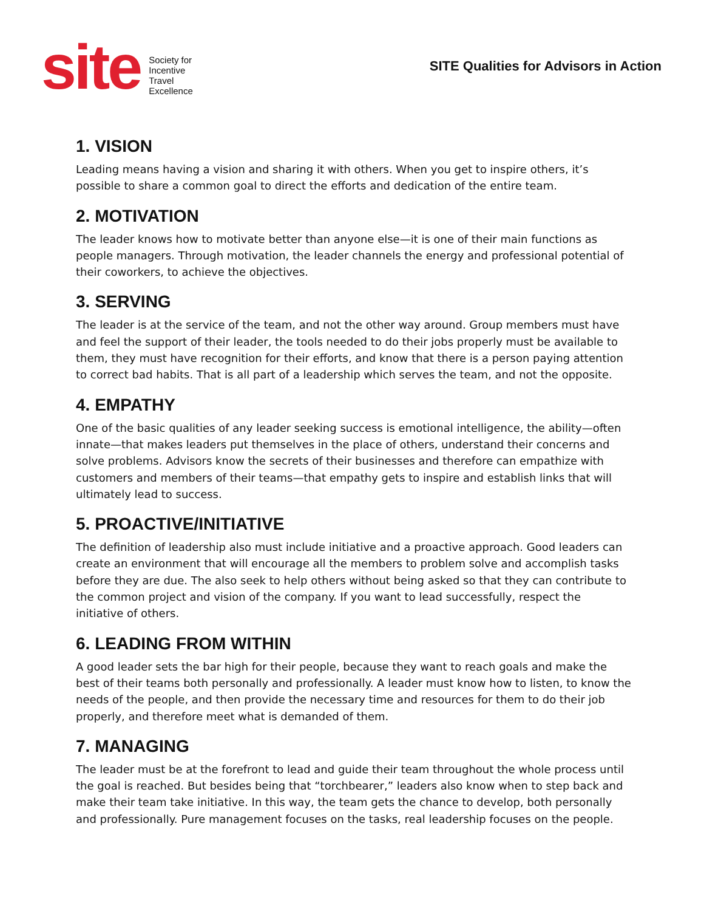site
Society for
Incentive
Travel
Excellence
SITE Qualities for Advisors in Action
1. VISION
Leading means having a vision and sharing it with others. When you get to inspire others, it’s possible to share a common goal to direct the efforts and dedication of the entire team.
2. MOTIVATION
The leader knows how to motivate better than anyone else—it is one of their main functions as people managers. Through motivation, the leader channels the energy and professional potential of their coworkers, to achieve the objectives.
3. SERVING
The leader is at the service of the team, and not the other way around. Group members must have and feel the support of their leader, the tools needed to do their jobs properly must be available to them, they must have recognition for their efforts, and know that there is a person paying attention to correct bad habits. That is all part of a leadership which serves the team, and not the opposite.
4. EMPATHY
One of the basic qualities of any leader seeking success is emotional intelligence, the ability—often innate—that makes leaders put themselves in the place of others, understand their concerns and solve problems. Advisors know the secrets of their businesses and therefore can empathize with customers and members of their teams—that empathy gets to inspire and establish links that will ultimately lead to success.
5. PROACTIVE/INITIATIVE
The definition of leadership also must include initiative and a proactive approach. Good leaders can create an environment that will encourage all the members to problem solve and accomplish tasks before they are due. The also seek to help others without being asked so that they can contribute to the common project and vision of the company. If you want to lead successfully, respect the initiative of others.
6. LEADING FROM WITHIN
A good leader sets the bar high for their people, because they want to reach goals and make the best of their teams both personally and professionally. A leader must know how to listen, to know the needs of the people, and then provide the necessary time and resources for them to do their job properly, and therefore meet what is demanded of them.
7. MANAGING
The leader must be at the forefront to lead and guide their team throughout the whole process until the goal is reached. But besides being that “torchbearer,” leaders also know when to step back and make their team take initiative. In this way, the team gets the chance to develop, both personally and professionally. Pure management focuses on the tasks, real leadership focuses on the people.